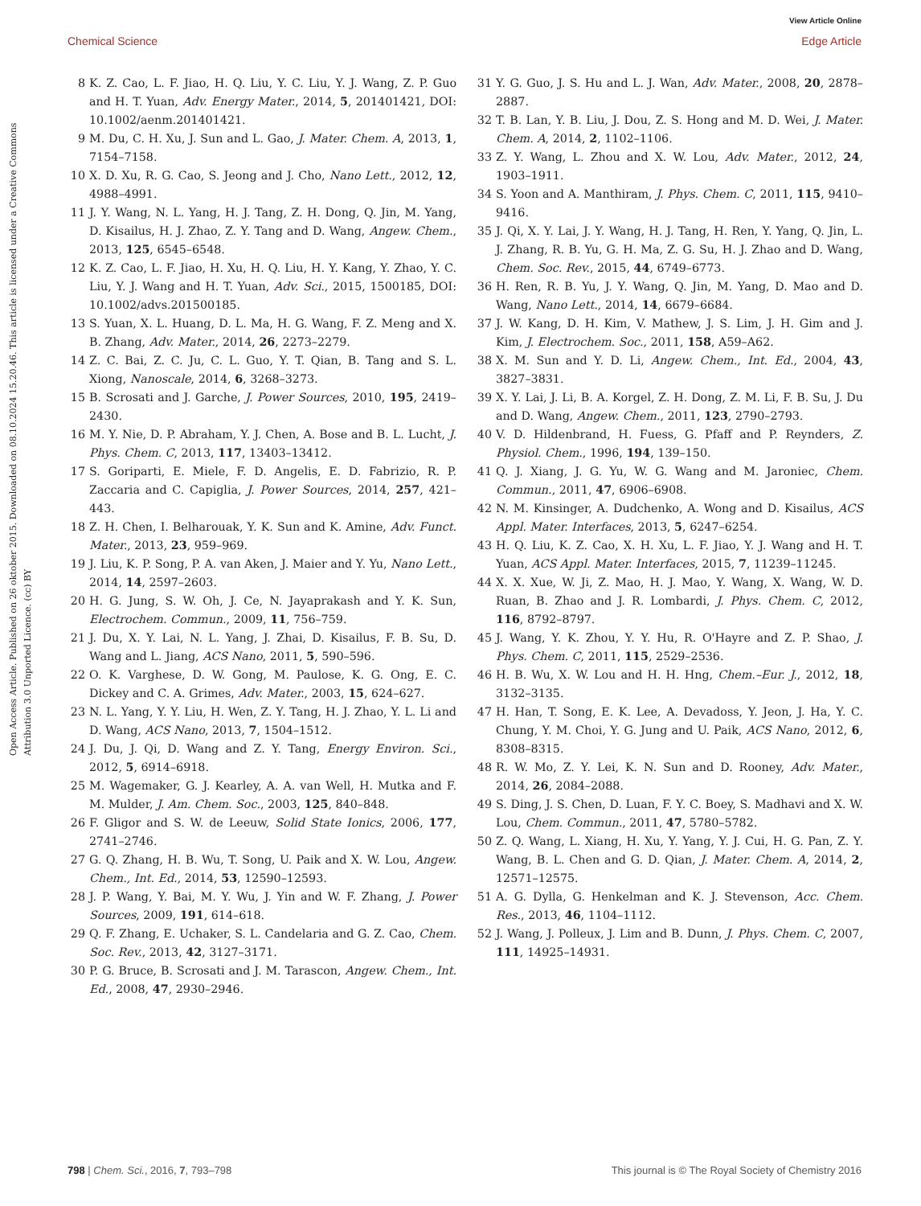View Article Online
Chemical Science Edge Article
Open Access Article. Published on 26 oktober 2015. Downloaded on 08.10.2024 15.20.46. This article is licensed under a Creative Commons Attribution 3.0 Unported Licence. (cc) BY
8 K. Z. Cao, L. F. Jiao, H. Q. Liu, Y. C. Liu, Y. J. Wang, Z. P. Guo and H. T. Yuan, Adv. Energy Mater., 2014, 5, 201401421, DOI: 10.1002/aenm.201401421.
9 M. Du, C. H. Xu, J. Sun and L. Gao, J. Mater. Chem. A, 2013, 1, 7154–7158.
10 X. D. Xu, R. G. Cao, S. Jeong and J. Cho, Nano Lett., 2012, 12, 4988–4991.
11 J. Y. Wang, N. L. Yang, H. J. Tang, Z. H. Dong, Q. Jin, M. Yang, D. Kisailus, H. J. Zhao, Z. Y. Tang and D. Wang, Angew. Chem., 2013, 125, 6545–6548.
12 K. Z. Cao, L. F. Jiao, H. Xu, H. Q. Liu, H. Y. Kang, Y. Zhao, Y. C. Liu, Y. J. Wang and H. T. Yuan, Adv. Sci., 2015, 1500185, DOI: 10.1002/advs.201500185.
13 S. Yuan, X. L. Huang, D. L. Ma, H. G. Wang, F. Z. Meng and X. B. Zhang, Adv. Mater., 2014, 26, 2273–2279.
14 Z. C. Bai, Z. C. Ju, C. L. Guo, Y. T. Qian, B. Tang and S. L. Xiong, Nanoscale, 2014, 6, 3268–3273.
15 B. Scrosati and J. Garche, J. Power Sources, 2010, 195, 2419–2430.
16 M. Y. Nie, D. P. Abraham, Y. J. Chen, A. Bose and B. L. Lucht, J. Phys. Chem. C, 2013, 117, 13403–13412.
17 S. Goriparti, E. Miele, F. D. Angelis, E. D. Fabrizio, R. P. Zaccaria and C. Capiglia, J. Power Sources, 2014, 257, 421–443.
18 Z. H. Chen, I. Belharouak, Y. K. Sun and K. Amine, Adv. Funct. Mater., 2013, 23, 959–969.
19 J. Liu, K. P. Song, P. A. van Aken, J. Maier and Y. Yu, Nano Lett., 2014, 14, 2597–2603.
20 H. G. Jung, S. W. Oh, J. Ce, N. Jayaprakash and Y. K. Sun, Electrochem. Commun., 2009, 11, 756–759.
21 J. Du, X. Y. Lai, N. L. Yang, J. Zhai, D. Kisailus, F. B. Su, D. Wang and L. Jiang, ACS Nano, 2011, 5, 590–596.
22 O. K. Varghese, D. W. Gong, M. Paulose, K. G. Ong, E. C. Dickey and C. A. Grimes, Adv. Mater., 2003, 15, 624–627.
23 N. L. Yang, Y. Y. Liu, H. Wen, Z. Y. Tang, H. J. Zhao, Y. L. Li and D. Wang, ACS Nano, 2013, 7, 1504–1512.
24 J. Du, J. Qi, D. Wang and Z. Y. Tang, Energy Environ. Sci., 2012, 5, 6914–6918.
25 M. Wagemaker, G. J. Kearley, A. A. van Well, H. Mutka and F. M. Mulder, J. Am. Chem. Soc., 2003, 125, 840–848.
26 F. Gligor and S. W. de Leeuw, Solid State Ionics, 2006, 177, 2741–2746.
27 G. Q. Zhang, H. B. Wu, T. Song, U. Paik and X. W. Lou, Angew. Chem., Int. Ed., 2014, 53, 12590–12593.
28 J. P. Wang, Y. Bai, M. Y. Wu, J. Yin and W. F. Zhang, J. Power Sources, 2009, 191, 614–618.
29 Q. F. Zhang, E. Uchaker, S. L. Candelaria and G. Z. Cao, Chem. Soc. Rev., 2013, 42, 3127–3171.
30 P. G. Bruce, B. Scrosati and J. M. Tarascon, Angew. Chem., Int. Ed., 2008, 47, 2930–2946.
31 Y. G. Guo, J. S. Hu and L. J. Wan, Adv. Mater., 2008, 20, 2878–2887.
32 T. B. Lan, Y. B. Liu, J. Dou, Z. S. Hong and M. D. Wei, J. Mater. Chem. A, 2014, 2, 1102–1106.
33 Z. Y. Wang, L. Zhou and X. W. Lou, Adv. Mater., 2012, 24, 1903–1911.
34 S. Yoon and A. Manthiram, J. Phys. Chem. C, 2011, 115, 9410–9416.
35 J. Qi, X. Y. Lai, J. Y. Wang, H. J. Tang, H. Ren, Y. Yang, Q. Jin, L. J. Zhang, R. B. Yu, G. H. Ma, Z. G. Su, H. J. Zhao and D. Wang, Chem. Soc. Rev., 2015, 44, 6749–6773.
36 H. Ren, R. B. Yu, J. Y. Wang, Q. Jin, M. Yang, D. Mao and D. Wang, Nano Lett., 2014, 14, 6679–6684.
37 J. W. Kang, D. H. Kim, V. Mathew, J. S. Lim, J. H. Gim and J. Kim, J. Electrochem. Soc., 2011, 158, A59–A62.
38 X. M. Sun and Y. D. Li, Angew. Chem., Int. Ed., 2004, 43, 3827–3831.
39 X. Y. Lai, J. Li, B. A. Korgel, Z. H. Dong, Z. M. Li, F. B. Su, J. Du and D. Wang, Angew. Chem., 2011, 123, 2790–2793.
40 V. D. Hildenbrand, H. Fuess, G. Pfaff and P. Reynders, Z. Physiol. Chem., 1996, 194, 139–150.
41 Q. J. Xiang, J. G. Yu, W. G. Wang and M. Jaroniec, Chem. Commun., 2011, 47, 6906–6908.
42 N. M. Kinsinger, A. Dudchenko, A. Wong and D. Kisailus, ACS Appl. Mater. Interfaces, 2013, 5, 6247–6254.
43 H. Q. Liu, K. Z. Cao, X. H. Xu, L. F. Jiao, Y. J. Wang and H. T. Yuan, ACS Appl. Mater. Interfaces, 2015, 7, 11239–11245.
44 X. X. Xue, W. Ji, Z. Mao, H. J. Mao, Y. Wang, X. Wang, W. D. Ruan, B. Zhao and J. R. Lombardi, J. Phys. Chem. C, 2012, 116, 8792–8797.
45 J. Wang, Y. K. Zhou, Y. Y. Hu, R. O'Hayre and Z. P. Shao, J. Phys. Chem. C, 2011, 115, 2529–2536.
46 H. B. Wu, X. W. Lou and H. H. Hng, Chem.–Eur. J., 2012, 18, 3132–3135.
47 H. Han, T. Song, E. K. Lee, A. Devadoss, Y. Jeon, J. Ha, Y. C. Chung, Y. M. Choi, Y. G. Jung and U. Paik, ACS Nano, 2012, 6, 8308–8315.
48 R. W. Mo, Z. Y. Lei, K. N. Sun and D. Rooney, Adv. Mater., 2014, 26, 2084–2088.
49 S. Ding, J. S. Chen, D. Luan, F. Y. C. Boey, S. Madhavi and X. W. Lou, Chem. Commun., 2011, 47, 5780–5782.
50 Z. Q. Wang, L. Xiang, H. Xu, Y. Yang, Y. J. Cui, H. G. Pan, Z. Y. Wang, B. L. Chen and G. D. Qian, J. Mater. Chem. A, 2014, 2, 12571–12575.
51 A. G. Dylla, G. Henkelman and K. J. Stevenson, Acc. Chem. Res., 2013, 46, 1104–1112.
52 J. Wang, J. Polleux, J. Lim and B. Dunn, J. Phys. Chem. C, 2007, 111, 14925–14931.
798 | Chem. Sci., 2016, 7, 793–798 This journal is © The Royal Society of Chemistry 2016